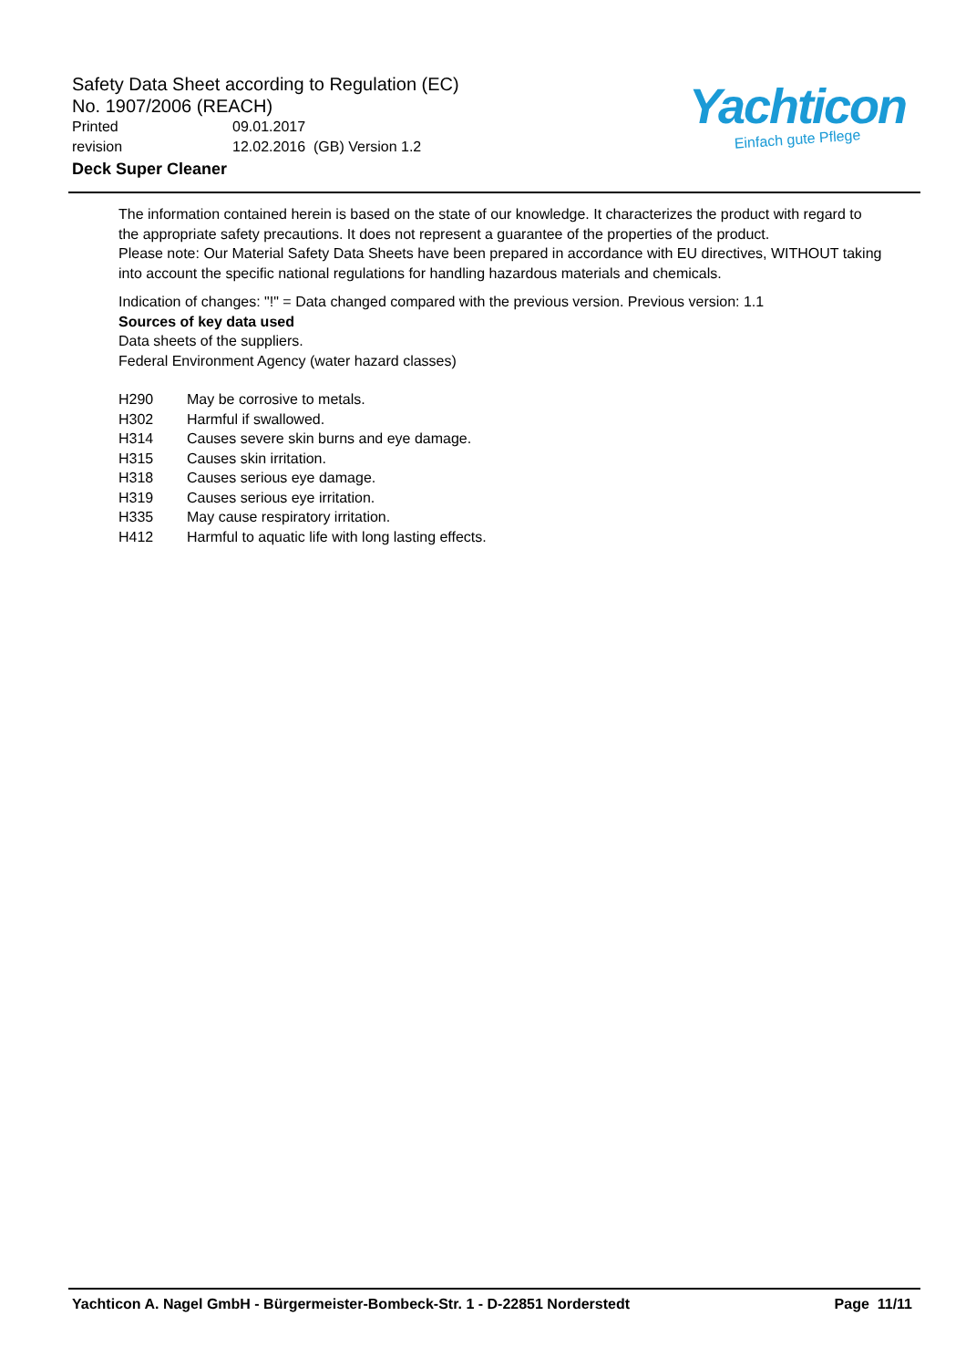Safety Data Sheet according to Regulation (EC)
No. 1907/2006 (REACH)
Printed 09.01.2017
revision 12.02.2016 (GB) Version 1.2
Deck Super Cleaner
Yachticon
Einfach gute Pflege
The information contained herein is based on the state of our knowledge. It characterizes the product with regard to the appropriate safety precautions. It does not represent a guarantee of the properties of the product.
Please note: Our Material Safety Data Sheets have been prepared in accordance with EU directives, WITHOUT taking into account the specific national regulations for handling hazardous materials and chemicals.
Indication of changes: "!" = Data changed compared with the previous version. Previous version: 1.1
Sources of key data used
Data sheets of the suppliers.
Federal Environment Agency (water hazard classes)
| H290 | May be corrosive to metals. |
| H302 | Harmful if swallowed. |
| H314 | Causes severe skin burns and eye damage. |
| H315 | Causes skin irritation. |
| H318 | Causes serious eye damage. |
| H319 | Causes serious eye irritation. |
| H335 | May cause respiratory irritation. |
| H412 | Harmful to aquatic life with long lasting effects. |
Yachticon A. Nagel GmbH - Bürgermeister-Bombeck-Str. 1 - D-22851 Norderstedt Page 11/11